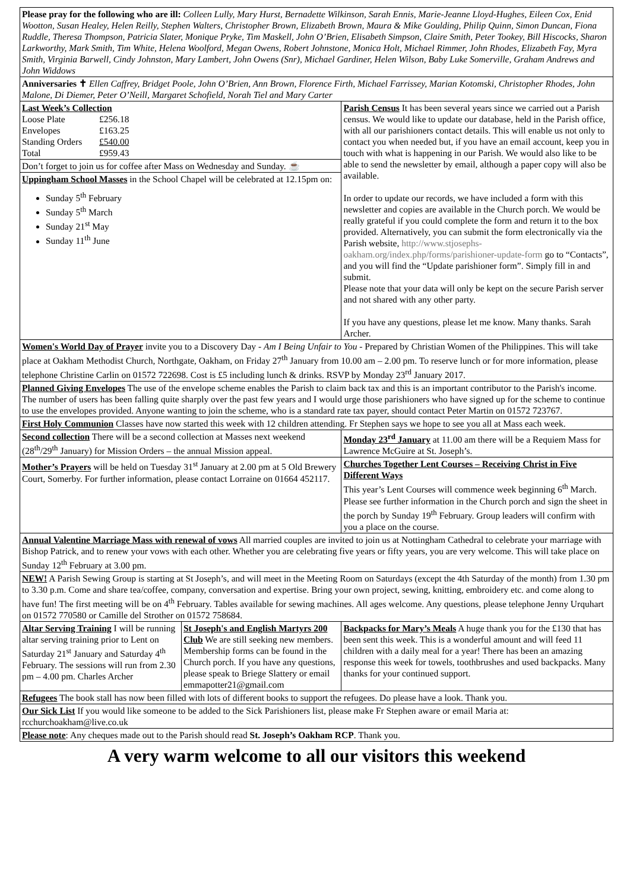| Please pray for the following who are ill: Colleen Lully, Mary Hurst, Bernadette Wilkinson, Sarah Ennis, Marie-Jeanne Lloyd-Hughes, Eileen Cox, Enid Wootton, Susan Healey, Helen Reilly, Stephen Walters, Christopher Brown, Elizabeth Brown, Maura & Mike Goulding, Philip Quinn, Simon Duncan, Fiona Ruddle, Theresa Thompson, Patricia Slater, Monique Pryke, Tim Maskell, John O’Brien, Elisabeth Simpson, Claire Smith, Peter Tookey, Bill Hiscocks, Sharon Larkworthy, Mark Smith, Tim White, Helena Woolford, Megan Owens, Robert Johnstone, Monica Holt, Michael Rimmer, John Rhodes, Elizabeth Fay, Myra Smith, Virginia Barwell, Cindy Johnston, Mary Lambert, John Owens (Snr), Michael Gardiner, Helen Wilson, Baby Luke Somerville, Graham Andrews and John Widdows | | | |
| Anniversaries ✝ Ellen Caffrey, Bridget Poole, John O’Brien, Ann Brown, Florence Firth, Michael Farrissey, Marian Kotomski, Christopher Rhodes, John Malone, Di Diemer, Peter O’Neill, Margaret Schofield, Norah Tiel and Mary Carter | | | |
| Last Week’s Collection / Loose Plate / £256.18 / / Envelopes / £163.25 / / Standing Orders / £540.00 / / Total / £959.43 / Don’t forget to join us for coffee after Mass on Wednesday and Sunday. ☕ Uppingham School Masses in the School Chapel will be celebrated at 12.15pm on: Sunday 5<sup>th</sup> February Sunday 5<sup>th</sup> March Sunday 21<sup>st</sup> May Sunday 11<sup>th</sup> June | | Parish Census It has been several years since we carried out a Parish census. We would like to update our database, held in the Parish office, with all our parishioners contact details. This will enable us not only to contact you when needed but, if you have an email account, keep you in touch with what is happening in our Parish. We would also like to be able to send the newsletter by email, although a paper copy will also be available. In order to update our records, we have included a form with this newsletter and copies are available in the Church porch. We would be really grateful if you could complete the form and return it to the box provided. Alternatively, you can submit the form electronically via the Parish website, http://www.stjosephs-oakham.org/index.php/forms/parishioner-update-form go to “Contacts”, and you will find the “Update parishioner form”. Simply fill in and submit. Please note that your data will only be kept on the secure Parish server and not shared with any other party. If you have any questions, please let me know. Many thanks. Sarah Archer. | |
| Women's World Day of Prayer invite you to a Discovery Day - Am I Being Unfair to You - Prepared by Christian Women of the Philippines. This will take place at Oakham Methodist Church, Northgate, Oakham, on Friday 27<sup>th</sup> January from 10.00 am – 2.00 pm. To reserve lunch or for more information, please telephone Christine Carlin on 01572 722698. Cost is £5 including lunch & drinks. RSVP by Monday 23<sup>rd</sup> January 2017. | | | |
| Planned Giving Envelopes The use of the envelope scheme enables the Parish to claim back tax and this is an important contributor to the Parish's income. The number of users has been falling quite sharply over the past few years and I would urge those parishioners who have signed up for the scheme to continue to use the envelopes provided. Anyone wanting to join the scheme, who is a standard rate tax payer, should contact Peter Martin on 01572 723767. | | | |
| First Holy Communion Classes have now started this week with 12 children attending. Fr Stephen says we hope to see you all at Mass each week. | | | |
| Second collection There will be a second collection at Masses next weekend (28<sup>th</sup>/29<sup>th</sup> January) for Mission Orders – the annual Mission appeal. | | | Monday 23<sup>rd</sup> January at 11.00 am there will be a Requiem Mass for Lawrence McGuire at St. Joseph’s. |
| Mother’s Prayers will be held on Tuesday 31<sup>st</sup> January at 2.00 pm at 5 Old Brewery Court, Somerby. For further information, please contact Lorraine on 01664 452117. | | Churches Together Lent Courses – Receiving Christ in Five Different Ways This year’s Lent Courses will commence week beginning 6<sup>th</sup> March. Please see further information in the Church porch and sign the sheet in the porch by Sunday 19<sup>th</sup> February. Group leaders will confirm with you a place on the course. | |
| Annual Valentine Marriage Mass with renewal of vows All married couples are invited to join us at Nottingham Cathedral to celebrate your marriage with Bishop Patrick, and to renew your vows with each other. Whether you are celebrating five years or fifty years, you are very welcome. This will take place on Sunday 12<sup>th</sup> February at 3.00 pm. | | | |
| NEW! A Parish Sewing Group is starting at St Joseph’s, and will meet in the Meeting Room on Saturdays (except the 4th Saturday of the month) from 1.30 pm to 3.30 p.m. Come and share tea/coffee, company, conversation and expertise. Bring your own project, sewing, knitting, embroidery etc. and come along to have fun! The first meeting will be on 4<sup>th</sup> February. Tables available for sewing machines. All ages welcome. Any questions, please telephone Jenny Urquhart on 01572 770580 or Camille del Strother on 01572 758684. | | | |
| Altar Serving Training I will be running altar serving training prior to Lent on Saturday 21<sup>st</sup> January and Saturday 4<sup>th</sup> February. The sessions will run from 2.30 pm – 4.00 pm. Charles Archer | St Joseph's and English Martyrs 200 Club We are still seeking new members. Membership forms can be found in the Church porch. If you have any questions, please speak to Briege Slattery or email emmapotter21@gmail.com | | Backpacks for Mary’s Meals A huge thank you for the £130 that has been sent this week. This is a wonderful amount and will feed 11 children with a daily meal for a year! There has been an amazing response this week for towels, toothbrushes and used backpacks. Many thanks for your continued support. |
| Refugees The book stall has now been filled with lots of different books to support the refugees. Do please have a look. Thank you. | | | |
| Our Sick List If you would like someone to be added to the Sick Parishioners list, please make Fr Stephen aware or email Maria at: rcchurchoakham@live.co.uk | | | |
| Please note : Any cheques made out to the Parish should read St. Joseph’s Oakham RCP . Thank you. | | | |
A very warm welcome to all our visitors this weekend